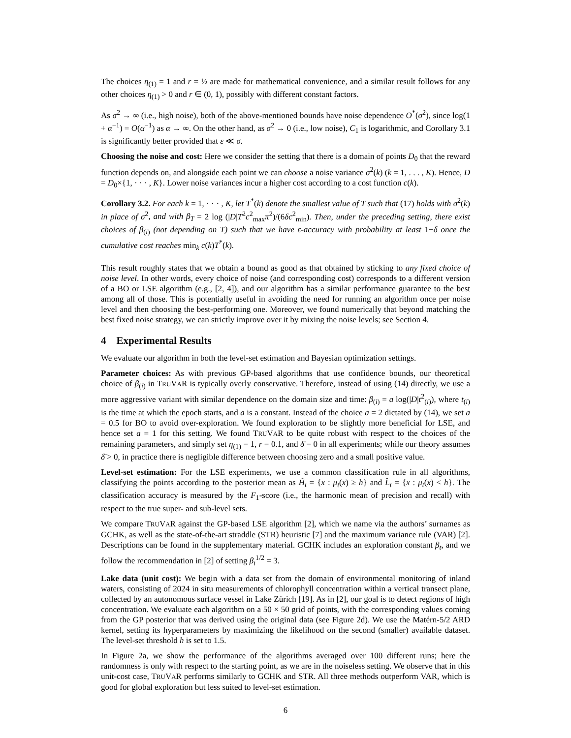The choices η<sub>(1)</sub> = 1 and r = ½ are made for mathematical convenience, and a similar result follows for any other choices η<sub>(1)</sub> > 0 and r ∈ (0, 1), possibly with different constant factors.
As σ<sup>2</sup> → ∞ (i.e., high noise), both of the above-mentioned bounds have noise dependence O<sup>*</sup>(σ<sup>2</sup>), since log(1 + α<sup>−1</sup>) = O(α<sup>−1</sup>) as α → ∞. On the other hand, as σ<sup>2</sup> → 0 (i.e., low noise), C<sub>1</sub> is logarithmic, and Corollary 3.1 is significantly better provided that ε ≪ σ.
Choosing the noise and cost: Here we consider the setting that there is a domain of points D<sub>0</sub> that the reward function depends on, and alongside each point we can choose a noise variance σ<sup>2</sup>(k) (k = 1, . . . , K). Hence, D = D<sub>0</sub>×{1, · · · , K}. Lower noise variances incur a higher cost according to a cost function c(k).
Corollary 3.2. For each k = 1, · · · , K, let T<sup>*</sup>(k) denote the smallest value of T such that (17) holds with σ<sup>2</sup>(k) in place of σ<sup>2</sup>, and with β<sub>T</sub> = 2 log (|D|T<sup>2</sup>c<sup>2</sup><sub>max</sub>π<sup>2</sup>)/(6δc<sup>2</sup><sub>min</sub>). Then, under the preceding setting, there exist choices of β<sub>(i)</sub> (not depending on T) such that we have ε-accuracy with probability at least 1−δ once the cumulative cost reaches min<sub>k</sub> c(k)T<sup>*</sup>(k).
This result roughly states that we obtain a bound as good as that obtained by sticking to any fixed choice of noise level. In other words, every choice of noise (and corresponding cost) corresponds to a different version of a BO or LSE algorithm (e.g., [2, 4]), and our algorithm has a similar performance guarantee to the best among all of those. This is potentially useful in avoiding the need for running an algorithm once per noise level and then choosing the best-performing one. Moreover, we found numerically that beyond matching the best fixed noise strategy, we can strictly improve over it by mixing the noise levels; see Section 4.
4 Experimental Results
We evaluate our algorithm in both the level-set estimation and Bayesian optimization settings.
Parameter choices: As with previous GP-based algorithms that use confidence bounds, our theoretical choice of β<sub>(i)</sub> in TRUVAR is typically overly conservative. Therefore, instead of using (14) directly, we use a more aggressive variant with similar dependence on the domain size and time: β<sub>(i)</sub> = a log(|D|t<sup>2</sup><sub>(i)</sub>), where t<sub>(i)</sub> is the time at which the epoch starts, and a is a constant. Instead of the choice a = 2 dictated by (14), we set a = 0.5 for BO to avoid over-exploration. We found exploration to be slightly more beneficial for LSE, and hence set a = 1 for this setting. We found TRUVAR to be quite robust with respect to the choices of the remaining parameters, and simply set η<sub>(1)</sub> = 1, r = 0.1, and δ̄ = 0 in all experiments; while our theory assumes δ̄ > 0, in practice there is negligible difference between choosing zero and a small positive value.
Level-set estimation: For the LSE experiments, we use a common classification rule in all algorithms, classifying the points according to the posterior mean as Ĥ<sub>t</sub> = {x : μ<sub>t</sub>(x) ≥ h} and L̂<sub>t</sub> = {x : μ<sub>t</sub>(x) < h}. The classification accuracy is measured by the F<sub>1</sub>-score (i.e., the harmonic mean of precision and recall) with respect to the true super- and sub-level sets.
We compare TRUVAR against the GP-based LSE algorithm [2], which we name via the authors’ surnames as GCHK, as well as the state-of-the-art straddle (STR) heuristic [7] and the maximum variance rule (VAR) [2]. Descriptions can be found in the supplementary material. GCHK includes an exploration constant β<sub>t</sub>, and we follow the recommendation in [2] of setting β<sub>t</sub><sup>1/2</sup> = 3.
Lake data (unit cost): We begin with a data set from the domain of environmental monitoring of inland waters, consisting of 2024 in situ measurements of chlorophyll concentration within a vertical transect plane, collected by an autonomous surface vessel in Lake Zürich [19]. As in [2], our goal is to detect regions of high concentration. We evaluate each algorithm on a 50 × 50 grid of points, with the corresponding values coming from the GP posterior that was derived using the original data (see Figure 2d). We use the Matérn-5/2 ARD kernel, setting its hyperparameters by maximizing the likelihood on the second (smaller) available dataset. The level-set threshold h is set to 1.5.
In Figure 2a, we show the performance of the algorithms averaged over 100 different runs; here the randomness is only with respect to the starting point, as we are in the noiseless setting. We observe that in this unit-cost case, TRUVAR performs similarly to GCHK and STR. All three methods outperform VAR, which is good for global exploration but less suited to level-set estimation.
6